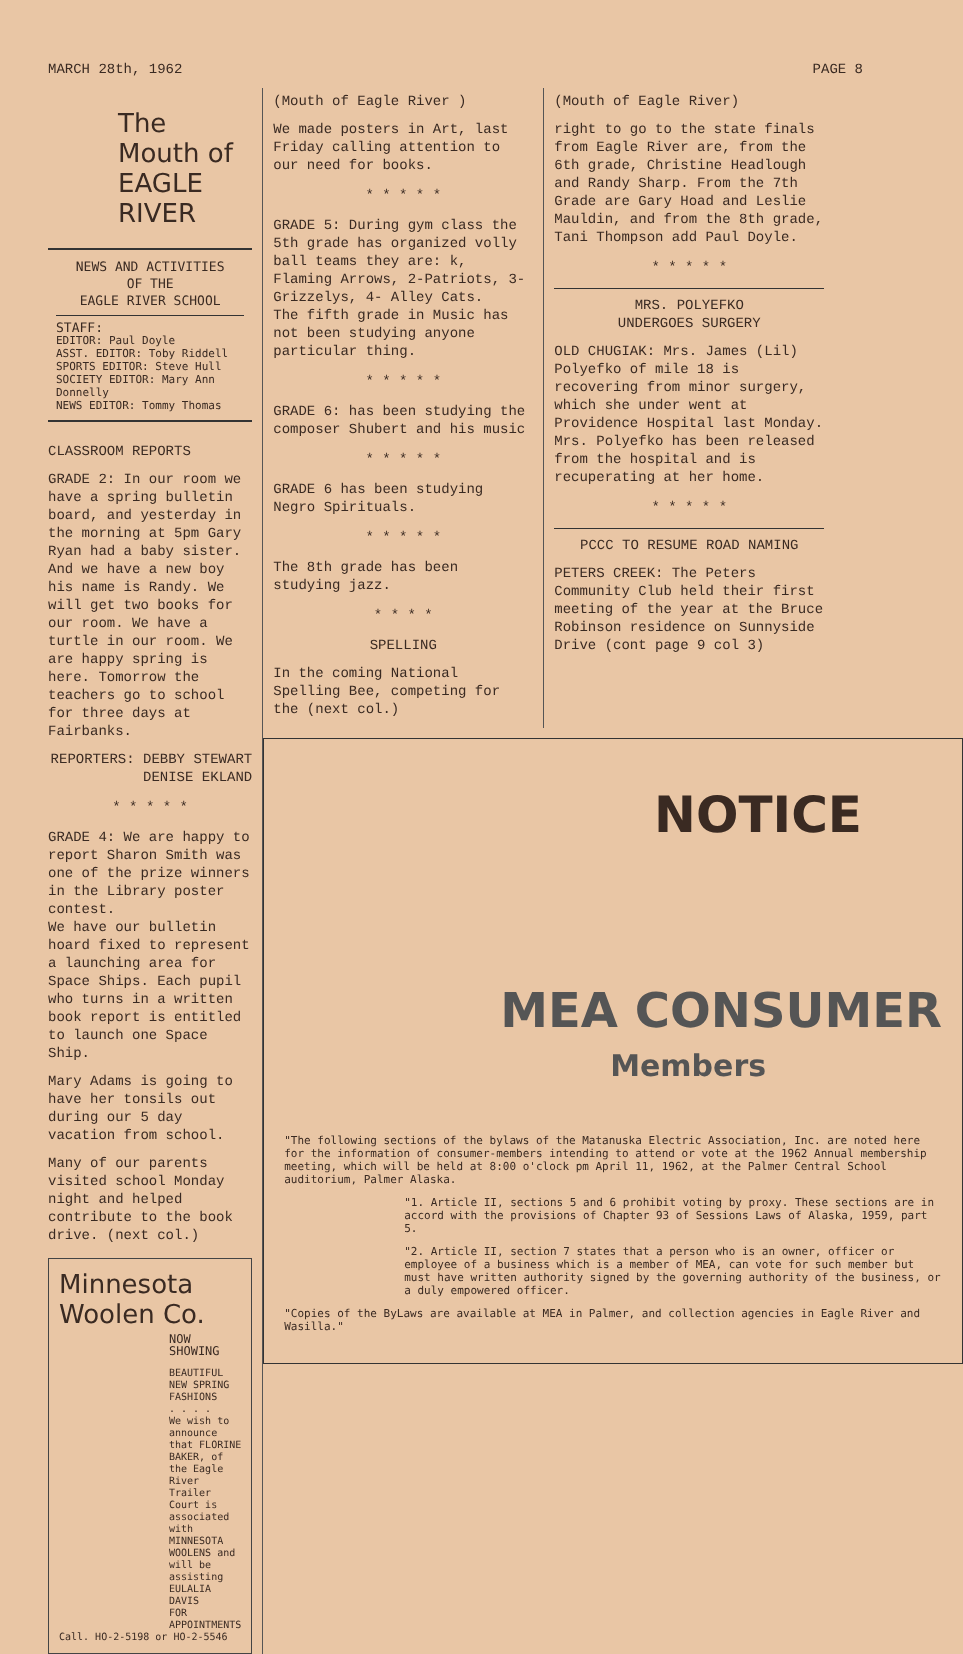MARCH 28th, 1962 PAGE 8
The Mouth of
EAGLE
RIVER
NEWS AND ACTIVITIES
OF THE
EAGLE RIVER SCHOOL
STAFF:
EDITOR: Paul Doyle
ASST. EDITOR: Toby Riddell
SPORTS EDITOR: Steve Hull
SOCIETY EDITOR: Mary Ann Donnelly
NEWS EDITOR: Tommy Thomas
CLASSROOM REPORTS
GRADE 2: In our room we have a spring bulletin board, and yesterday in the morning at 5pm Gary Ryan had a baby sister. And we have a new boy his name is Randy. We will get two books for our room. We have a turtle in our room. We are happy spring is here. Tomorrow the teachers go to school for three days at Fairbanks.
REPORTERS: DEBBY STEWART
DENISE EKLAND
* * * * *
GRADE 4: We are happy to report Sharon Smith was one of the prize winners in the Library poster contest.
We have our bulletin hoard fixed to represent a launching area for Space Ships. Each pupil who turns in a written book report is entitled to launch one Space Ship.
Mary Adams is going to have her tonsils out during our 5 day vacation from school.
Many of our parents visited school Monday night and helped contribute to the book drive. (next col.)
Minnesota
Woolen Co.
NOW SHOWING
BEAUTIFUL NEW SPRING FASHIONS
. . . .
We wish to announce that FLORINE BAKER, of the Eagle River Trailer Court is associated with MINNESOTA WOOLENS and will be assisting EULALIA DAVIS
FOR APPOINTMENTS
Call. HO-2-5198 or HO-2-5546
(Mouth of Eagle River )
We made posters in Art, last Friday calling attention to our need for books.
* * * * *
GRADE 5: During gym class the 5th grade has organized volly ball teams they are: k, Flaming Arrows, 2-Patriots, 3-Grizzelys, 4- Alley Cats.
The fifth grade in Music has not been studying anyone particular thing.
* * * * *
GRADE 6: has been studying the composer Shubert and his music
* * * * *
GRADE 6 has been studying Negro Spirituals.
* * * * *
The 8th grade has been studying jazz.
* * * *
SPELLING
In the coming National Spelling Bee, competing for the (next col.)
(Mouth of Eagle River)
right to go to the state finals from Eagle River are, from the 6th grade, Christine Headlough and Randy Sharp. From the 7th Grade are Gary Hoad and Leslie Mauldin, and from the 8th grade, Tani Thompson add Paul Doyle.
* * * * *
MRS. POLYEFKO
UNDERGOES SURGERY
OLD CHUGIAK: Mrs. James (Lil) Polyefko of mile 18 is recovering from minor surgery, which she under went at Providence Hospital last Monday.
Mrs. Polyefko has been released from the hospital and is recuperating at her home.
* * * * *
PCCC TO RESUME ROAD NAMING
PETERS CREEK: The Peters Community Club held their first meeting of the year at the Bruce Robinson residence on Sunnyside Drive (cont page 9 col 3)
NOTICE
MEA CONSUMER
Members
"The following sections of the bylaws of the Matanuska Electric Association, Inc. are noted here for the information of consumer-members intending to attend or vote at the 1962 Annual membership meeting, which will be held at 8:00 o'clock pm April 11, 1962, at the Palmer Central School auditorium, Palmer Alaska.
"1. Article II, sections 5 and 6 prohibit voting by proxy. These sections are in accord with the provisions of Chapter 93 of Sessions Laws of Alaska, 1959, part 5.
"2. Article II, section 7 states that a person who is an owner, officer or employee of a business which is a member of MEA, can vote for such member but must have written authority signed by the governing authority of the business, or a duly empowered officer.
"Copies of the ByLaws are available at MEA in Palmer, and collection agencies in Eagle River and Wasilla."